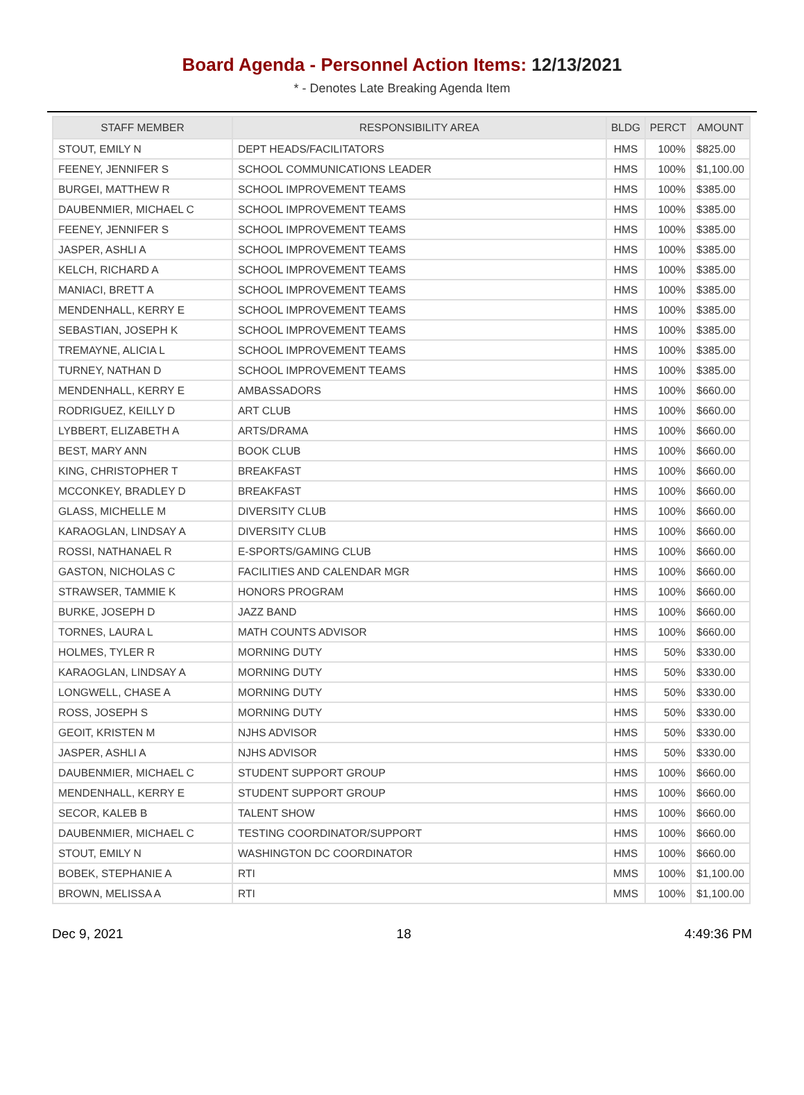Board Agenda - Personnel Action Items: 12/13/2021
* - Denotes Late Breaking Agenda Item
| STAFF MEMBER | RESPONSIBILITY AREA | BLDG | PERCT | AMOUNT |
| --- | --- | --- | --- | --- |
| STOUT, EMILY N | DEPT HEADS/FACILITATORS | HMS | 100% | $825.00 |
| FEENEY, JENNIFER S | SCHOOL COMMUNICATIONS LEADER | HMS | 100% | $1,100.00 |
| BURGEI, MATTHEW R | SCHOOL IMPROVEMENT TEAMS | HMS | 100% | $385.00 |
| DAUBENMIER, MICHAEL C | SCHOOL IMPROVEMENT TEAMS | HMS | 100% | $385.00 |
| FEENEY, JENNIFER S | SCHOOL IMPROVEMENT TEAMS | HMS | 100% | $385.00 |
| JASPER, ASHLI A | SCHOOL IMPROVEMENT TEAMS | HMS | 100% | $385.00 |
| KELCH, RICHARD A | SCHOOL IMPROVEMENT TEAMS | HMS | 100% | $385.00 |
| MANIACI, BRETT A | SCHOOL IMPROVEMENT TEAMS | HMS | 100% | $385.00 |
| MENDENHALL, KERRY E | SCHOOL IMPROVEMENT TEAMS | HMS | 100% | $385.00 |
| SEBASTIAN, JOSEPH K | SCHOOL IMPROVEMENT TEAMS | HMS | 100% | $385.00 |
| TREMAYNE, ALICIA L | SCHOOL IMPROVEMENT TEAMS | HMS | 100% | $385.00 |
| TURNEY, NATHAN D | SCHOOL IMPROVEMENT TEAMS | HMS | 100% | $385.00 |
| MENDENHALL, KERRY E | AMBASSADORS | HMS | 100% | $660.00 |
| RODRIGUEZ, KEILLY D | ART CLUB | HMS | 100% | $660.00 |
| LYBBERT, ELIZABETH A | ARTS/DRAMA | HMS | 100% | $660.00 |
| BEST, MARY ANN | BOOK CLUB | HMS | 100% | $660.00 |
| KING, CHRISTOPHER T | BREAKFAST | HMS | 100% | $660.00 |
| MCCONKEY, BRADLEY D | BREAKFAST | HMS | 100% | $660.00 |
| GLASS, MICHELLE M | DIVERSITY CLUB | HMS | 100% | $660.00 |
| KARAOGLAN, LINDSAY A | DIVERSITY CLUB | HMS | 100% | $660.00 |
| ROSSI, NATHANAEL R | E-SPORTS/GAMING CLUB | HMS | 100% | $660.00 |
| GASTON, NICHOLAS C | FACILITIES AND CALENDAR MGR | HMS | 100% | $660.00 |
| STRAWSER, TAMMIE K | HONORS PROGRAM | HMS | 100% | $660.00 |
| BURKE, JOSEPH D | JAZZ BAND | HMS | 100% | $660.00 |
| TORNES, LAURA L | MATH COUNTS ADVISOR | HMS | 100% | $660.00 |
| HOLMES, TYLER R | MORNING DUTY | HMS | 50% | $330.00 |
| KARAOGLAN, LINDSAY A | MORNING DUTY | HMS | 50% | $330.00 |
| LONGWELL, CHASE A | MORNING DUTY | HMS | 50% | $330.00 |
| ROSS, JOSEPH S | MORNING DUTY | HMS | 50% | $330.00 |
| GEOIT, KRISTEN M | NJHS ADVISOR | HMS | 50% | $330.00 |
| JASPER, ASHLI A | NJHS ADVISOR | HMS | 50% | $330.00 |
| DAUBENMIER, MICHAEL C | STUDENT SUPPORT GROUP | HMS | 100% | $660.00 |
| MENDENHALL, KERRY E | STUDENT SUPPORT GROUP | HMS | 100% | $660.00 |
| SECOR, KALEB B | TALENT SHOW | HMS | 100% | $660.00 |
| DAUBENMIER, MICHAEL C | TESTING COORDINATOR/SUPPORT | HMS | 100% | $660.00 |
| STOUT, EMILY N | WASHINGTON DC COORDINATOR | HMS | 100% | $660.00 |
| BOBEK, STEPHANIE A | RTI | MMS | 100% | $1,100.00 |
| BROWN, MELISSA A | RTI | MMS | 100% | $1,100.00 |
Dec 9, 2021 18 4:49:36 PM